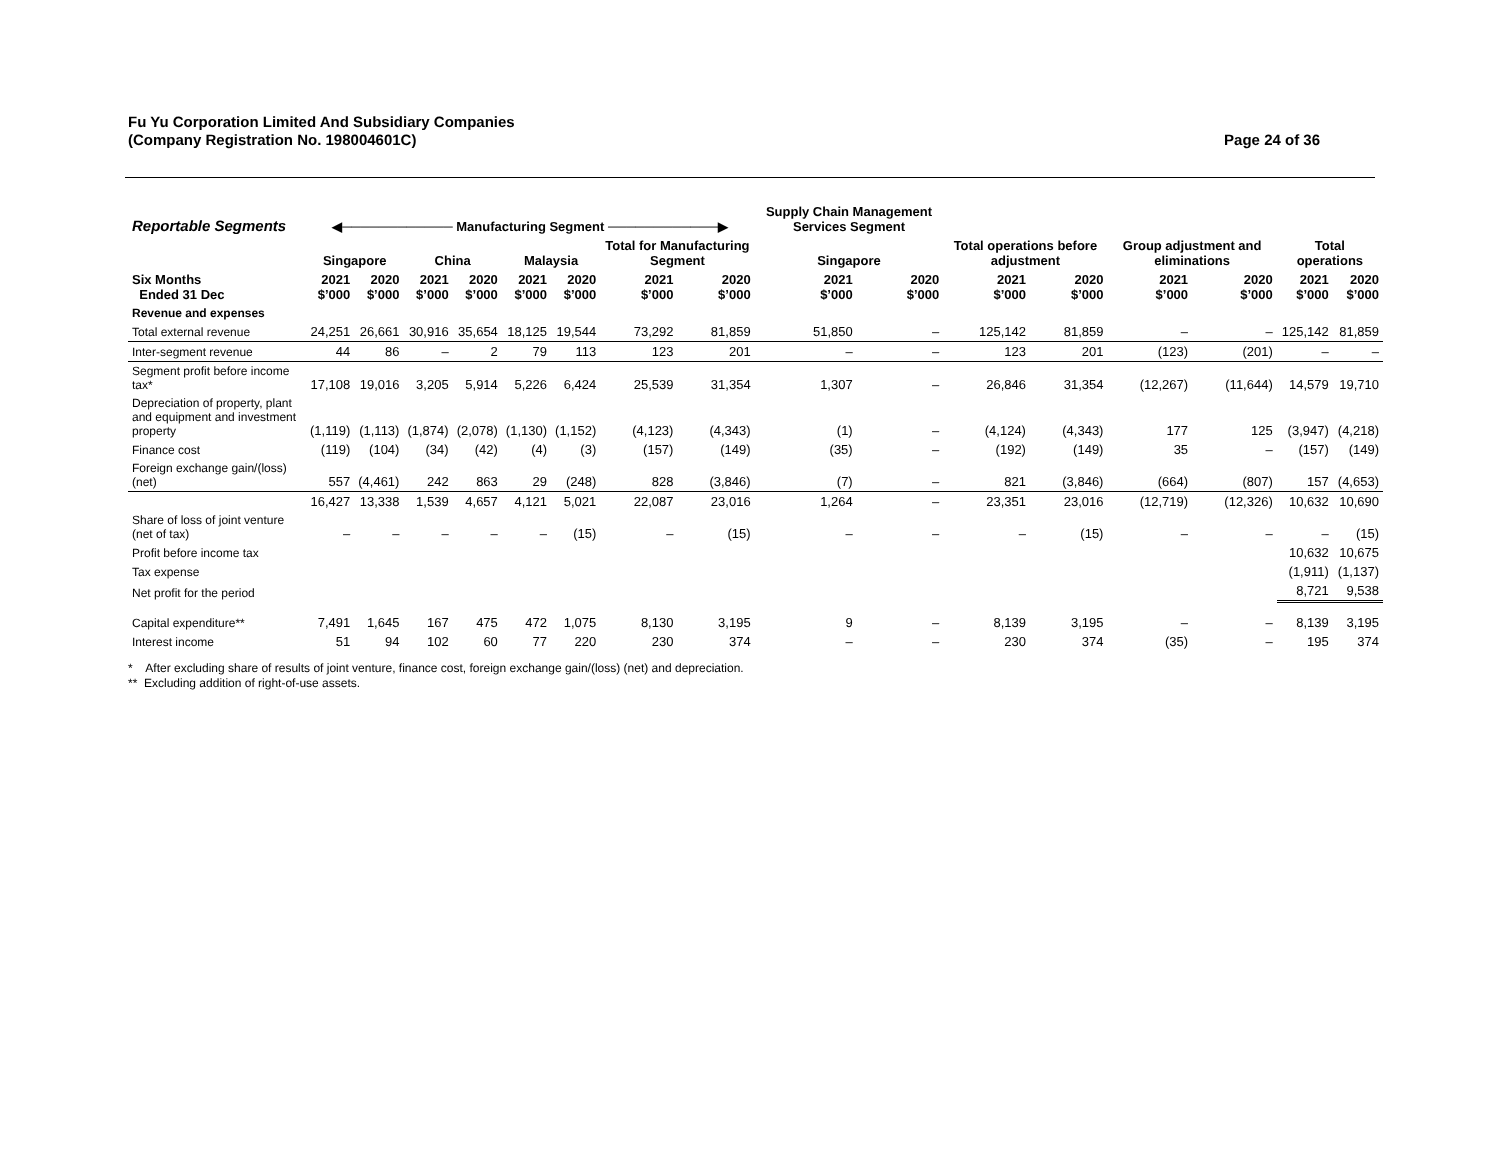Page 24 of 36 Fu Yu Corporation Limited And Subsidiary Companies
(Company Registration No. 198004601C)
| Reportable Segments | ◀──────────── Manufacturing Segment ────────────▶ | | | | | | | | Supply Chain Management Services Segment | | | | | | | |
| --- | --- | --- | --- | --- | --- | --- | --- | --- | --- | --- | --- | --- | --- | --- | --- | --- |
| | Singapore | | China | | Malaysia | | Total for Manufacturing Segment | | Singapore | | Total operations before adjustment | | Group adjustment and eliminations | | Total operations | |
| Six Months Ended 31 Dec | 2021 $’000 | 2020 $’000 | 2021 $’000 | 2020 $’000 | 2021 $’000 | 2020 $’000 | 2021 $’000 | 2020 $’000 | 2021 $’000 | 2020 $’000 | 2021 $’000 | 2020 $’000 | 2021 $’000 | 2020 $’000 | 2021 $’000 | 2020 $’000 |
| Revenue and expenses | | | | | | | | | | | | | | | | |
| Total external revenue | 24,251 | 26,661 | 30,916 | 35,654 | 18,125 | 19,544 | 73,292 | 81,859 | 51,850 | – | 125,142 | 81,859 | – | – | 125,142 | 81,859 |
| Inter-segment revenue | 44 | 86 | – | 2 | 79 | 113 | 123 | 201 | – | – | 123 | 201 | (123) | (201) | – | – |
| Segment profit before income tax* | 17,108 | 19,016 | 3,205 | 5,914 | 5,226 | 6,424 | 25,539 | 31,354 | 1,307 | – | 26,846 | 31,354 | (12,267) | (11,644) | 14,579 | 19,710 |
| Depreciation of property, plant and equipment and investment property | (1,119) | (1,113) | (1,874) | (2,078) | (1,130) | (1,152) | (4,123) | (4,343) | (1) | – | (4,124) | (4,343) | 177 | 125 | (3,947) | (4,218) |
| Finance cost | (119) | (104) | (34) | (42) | (4) | (3) | (157) | (149) | (35) | – | (192) | (149) | 35 | – | (157) | (149) |
| Foreign exchange gain/(loss) (net) | 557 | (4,461) | 242 | 863 | 29 | (248) | 828 | (3,846) | (7) | – | 821 | (3,846) | (664) | (807) | 157 | (4,653) |
| | 16,427 | 13,338 | 1,539 | 4,657 | 4,121 | 5,021 | 22,087 | 23,016 | 1,264 | – | 23,351 | 23,016 | (12,719) | (12,326) | 10,632 | 10,690 |
| Share of loss of joint venture (net of tax) | – | – | – | – | – | (15) | – | (15) | – | – | – | (15) | – | – | – | (15) |
| Profit before income tax | | | | | | | | | | | | | | | 10,632 | 10,675 |
| Tax expense | | | | | | | | | | | | | | | (1,911) | (1,137) |
| Net profit for the period | | | | | | | | | | | | | | | 8,721 | 9,538 |
| Capital expenditure** | 7,491 | 1,645 | 167 | 475 | 472 | 1,075 | 8,130 | 3,195 | 9 | – | 8,139 | 3,195 | – | – | 8,139 | 3,195 |
| Interest income | 51 | 94 | 102 | 60 | 77 | 220 | 230 | 374 | – | – | 230 | 374 | (35) | – | 195 | 374 |
* After excluding share of results of joint venture, finance cost, foreign exchange gain/(loss) (net) and depreciation.
** Excluding addition of right-of-use assets.